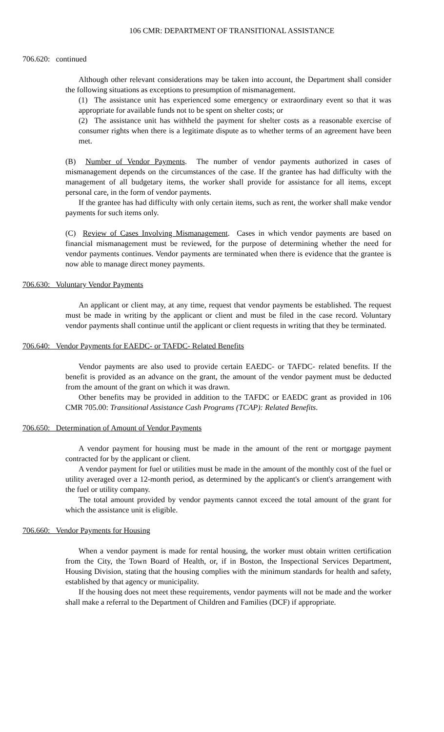106 CMR: DEPARTMENT OF TRANSITIONAL ASSISTANCE
706.620: continued
Although other relevant considerations may be taken into account, the Department shall consider the following situations as exceptions to presumption of mismanagement.
(1) The assistance unit has experienced some emergency or extraordinary event so that it was appropriate for available funds not to be spent on shelter costs; or
(2) The assistance unit has withheld the payment for shelter costs as a reasonable exercise of consumer rights when there is a legitimate dispute as to whether terms of an agreement have been met.
(B) Number of Vendor Payments. The number of vendor payments authorized in cases of mismanagement depends on the circumstances of the case. If the grantee has had difficulty with the management of all budgetary items, the worker shall provide for assistance for all items, except personal care, in the form of vendor payments.
If the grantee has had difficulty with only certain items, such as rent, the worker shall make vendor payments for such items only.
(C) Review of Cases Involving Mismanagement. Cases in which vendor payments are based on financial mismanagement must be reviewed, for the purpose of determining whether the need for vendor payments continues. Vendor payments are terminated when there is evidence that the grantee is now able to manage direct money payments.
706.630: Voluntary Vendor Payments
An applicant or client may, at any time, request that vendor payments be established. The request must be made in writing by the applicant or client and must be filed in the case record. Voluntary vendor payments shall continue until the applicant or client requests in writing that they be terminated.
706.640: Vendor Payments for EAEDC- or TAFDC- Related Benefits
Vendor payments are also used to provide certain EAEDC- or TAFDC- related benefits. If the benefit is provided as an advance on the grant, the amount of the vendor payment must be deducted from the amount of the grant on which it was drawn.
Other benefits may be provided in addition to the TAFDC or EAEDC grant as provided in 106 CMR 705.00: Transitional Assistance Cash Programs (TCAP): Related Benefits.
706.650: Determination of Amount of Vendor Payments
A vendor payment for housing must be made in the amount of the rent or mortgage payment contracted for by the applicant or client.
A vendor payment for fuel or utilities must be made in the amount of the monthly cost of the fuel or utility averaged over a 12-month period, as determined by the applicant's or client's arrangement with the fuel or utility company.
The total amount provided by vendor payments cannot exceed the total amount of the grant for which the assistance unit is eligible.
706.660: Vendor Payments for Housing
When a vendor payment is made for rental housing, the worker must obtain written certification from the City, the Town Board of Health, or, if in Boston, the Inspectional Services Department, Housing Division, stating that the housing complies with the minimum standards for health and safety, established by that agency or municipality.
If the housing does not meet these requirements, vendor payments will not be made and the worker shall make a referral to the Department of Children and Families (DCF) if appropriate.